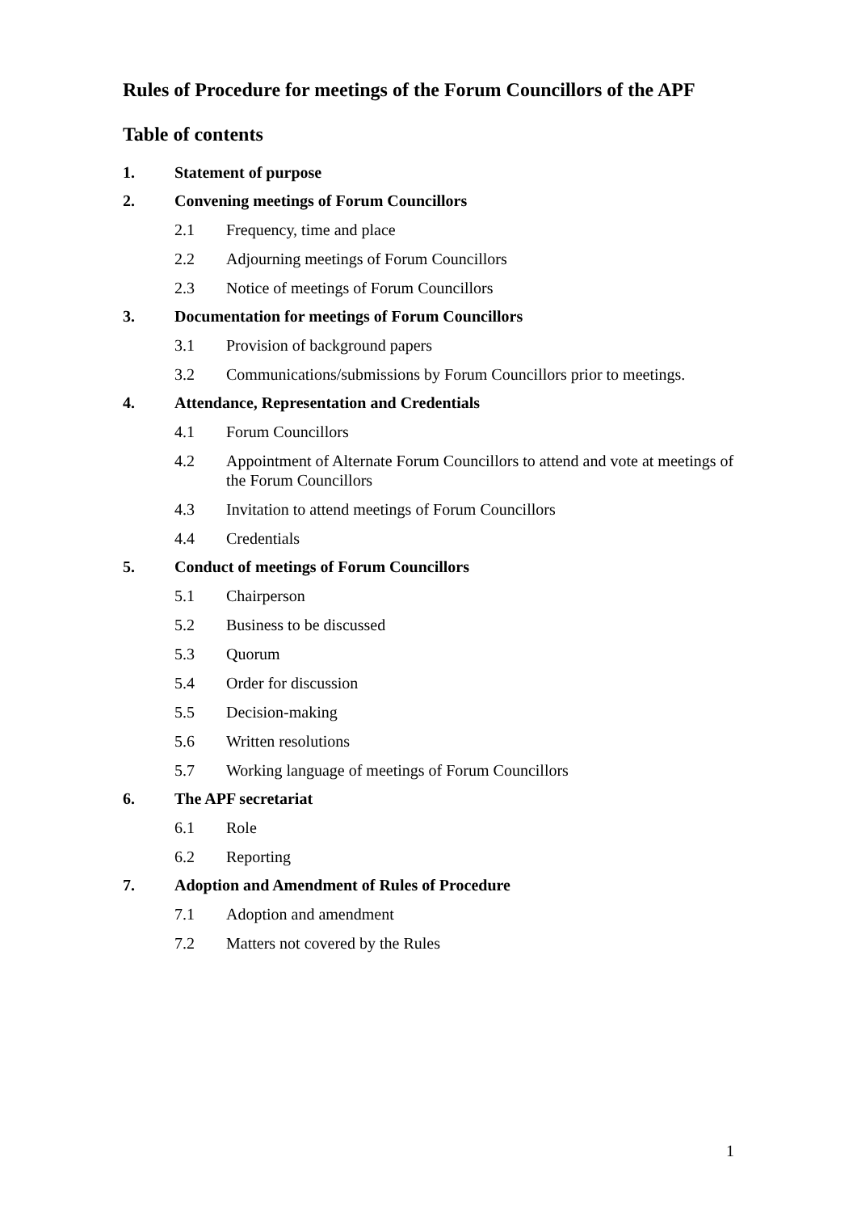Rules of Procedure for meetings of the Forum Councillors of the APF
Table of contents
1. Statement of purpose
2. Convening meetings of Forum Councillors
2.1 Frequency, time and place
2.2 Adjourning meetings of Forum Councillors
2.3 Notice of meetings of Forum Councillors
3. Documentation for meetings of Forum Councillors
3.1 Provision of background papers
3.2 Communications/submissions by Forum Councillors prior to meetings.
4. Attendance, Representation and Credentials
4.1 Forum Councillors
4.2 Appointment of Alternate Forum Councillors to attend and vote at meetings of the Forum Councillors
4.3 Invitation to attend meetings of Forum Councillors
4.4 Credentials
5. Conduct of meetings of Forum Councillors
5.1 Chairperson
5.2 Business to be discussed
5.3 Quorum
5.4 Order for discussion
5.5 Decision-making
5.6 Written resolutions
5.7 Working language of meetings of Forum Councillors
6. The APF secretariat
6.1 Role
6.2 Reporting
7. Adoption and Amendment of Rules of Procedure
7.1 Adoption and amendment
7.2 Matters not covered by the Rules
1